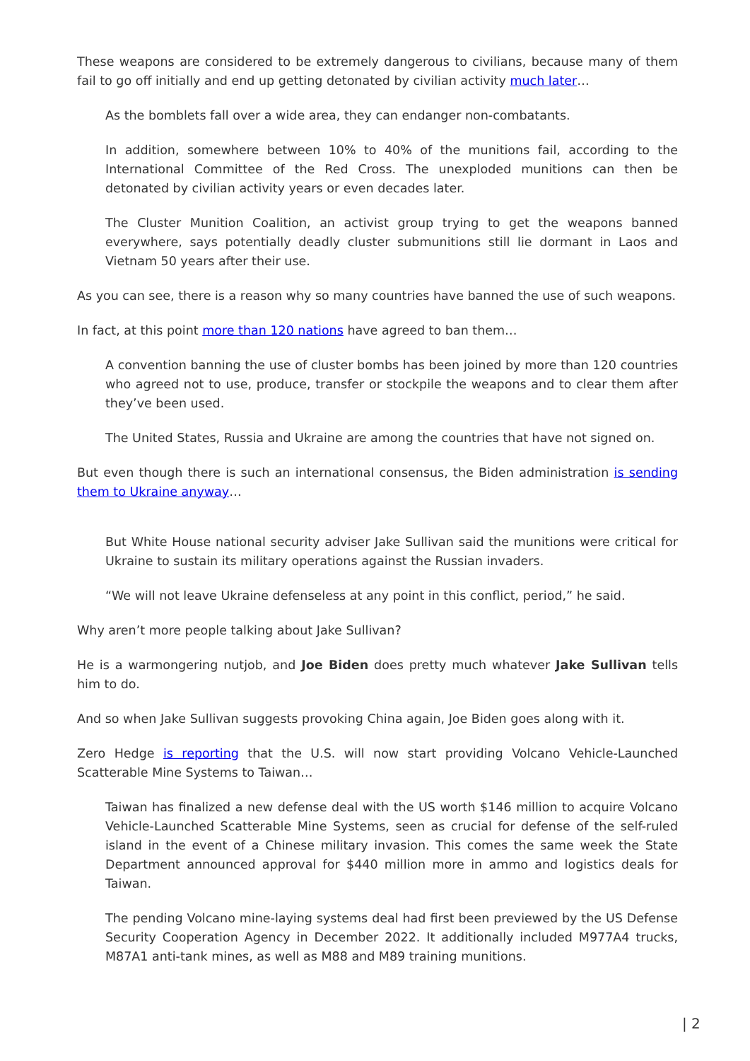These weapons are considered to be extremely dangerous to civilians, because many of them fail to go off initially and end up getting detonated by civilian activity much later…
As the bomblets fall over a wide area, they can endanger non-combatants.
In addition, somewhere between 10% to 40% of the munitions fail, according to the International Committee of the Red Cross. The unexploded munitions can then be detonated by civilian activity years or even decades later.
The Cluster Munition Coalition, an activist group trying to get the weapons banned everywhere, says potentially deadly cluster submunitions still lie dormant in Laos and Vietnam 50 years after their use.
As you can see, there is a reason why so many countries have banned the use of such weapons.
In fact, at this point more than 120 nations have agreed to ban them…
A convention banning the use of cluster bombs has been joined by more than 120 countries who agreed not to use, produce, transfer or stockpile the weapons and to clear them after they’ve been used.
The United States, Russia and Ukraine are among the countries that have not signed on.
But even though there is such an international consensus, the Biden administration is sending them to Ukraine anyway…
But White House national security adviser Jake Sullivan said the munitions were critical for Ukraine to sustain its military operations against the Russian invaders.
“We will not leave Ukraine defenseless at any point in this conflict, period,” he said.
Why aren’t more people talking about Jake Sullivan?
He is a warmongering nutjob, and Joe Biden does pretty much whatever Jake Sullivan tells him to do.
And so when Jake Sullivan suggests provoking China again, Joe Biden goes along with it.
Zero Hedge is reporting that the U.S. will now start providing Volcano Vehicle-Launched Scatterable Mine Systems to Taiwan…
Taiwan has finalized a new defense deal with the US worth $146 million to acquire Volcano Vehicle-Launched Scatterable Mine Systems, seen as crucial for defense of the self-ruled island in the event of a Chinese military invasion. This comes the same week the State Department announced approval for $440 million more in ammo and logistics deals for Taiwan.
The pending Volcano mine-laying systems deal had first been previewed by the US Defense Security Cooperation Agency in December 2022. It additionally included M977A4 trucks, M87A1 anti-tank mines, as well as M88 and M89 training munitions.
| 2